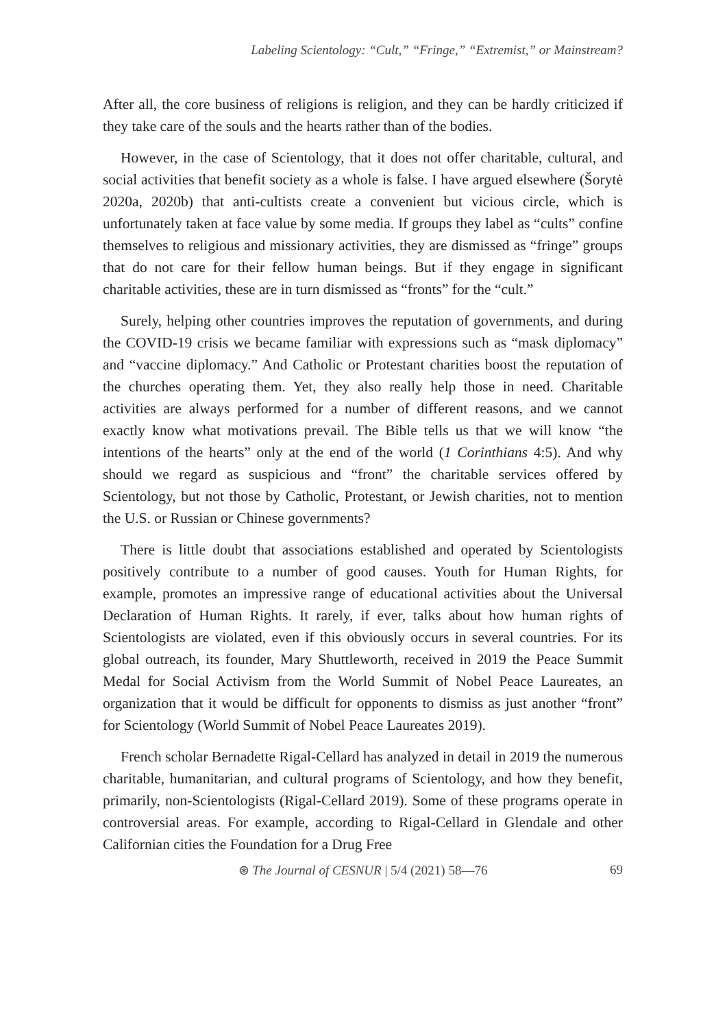Labeling Scientology: “Cult,” “Fringe,” “Extremist,” or Mainstream?
After all, the core business of religions is religion, and they can be hardly criticized if they take care of the souls and the hearts rather than of the bodies.
However, in the case of Scientology, that it does not offer charitable, cultural, and social activities that benefit society as a whole is false. I have argued elsewhere (Šorytė 2020a, 2020b) that anti-cultists create a convenient but vicious circle, which is unfortunately taken at face value by some media. If groups they label as “cults” confine themselves to religious and missionary activities, they are dismissed as “fringe” groups that do not care for their fellow human beings. But if they engage in significant charitable activities, these are in turn dismissed as “fronts” for the “cult.”
Surely, helping other countries improves the reputation of governments, and during the COVID-19 crisis we became familiar with expressions such as “mask diplomacy” and “vaccine diplomacy.” And Catholic or Protestant charities boost the reputation of the churches operating them. Yet, they also really help those in need. Charitable activities are always performed for a number of different reasons, and we cannot exactly know what motivations prevail. The Bible tells us that we will know “the intentions of the hearts” only at the end of the world (1 Corinthians 4:5). And why should we regard as suspicious and “front” the charitable services offered by Scientology, but not those by Catholic, Protestant, or Jewish charities, not to mention the U.S. or Russian or Chinese governments?
There is little doubt that associations established and operated by Scientologists positively contribute to a number of good causes. Youth for Human Rights, for example, promotes an impressive range of educational activities about the Universal Declaration of Human Rights. It rarely, if ever, talks about how human rights of Scientologists are violated, even if this obviously occurs in several countries. For its global outreach, its founder, Mary Shuttleworth, received in 2019 the Peace Summit Medal for Social Activism from the World Summit of Nobel Peace Laureates, an organization that it would be difficult for opponents to dismiss as just another “front” for Scientology (World Summit of Nobel Peace Laureates 2019).
French scholar Bernadette Rigal-Cellard has analyzed in detail in 2019 the numerous charitable, humanitarian, and cultural programs of Scientology, and how they benefit, primarily, non-Scientologists (Rigal-Cellard 2019). Some of these programs operate in controversial areas. For example, according to Rigal-Cellard in Glendale and other Californian cities the Foundation for a Drug Free
⊛ The Journal of CESNUR | 5/4 (2021) 58—76
69